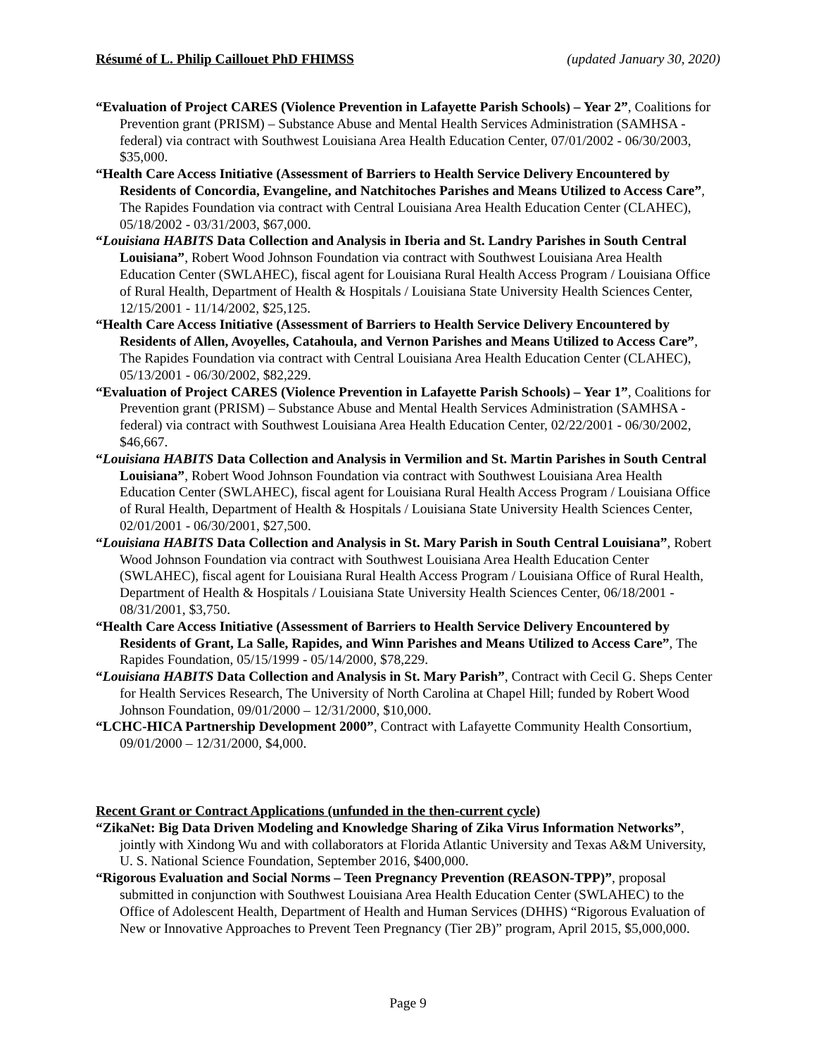Résumé of L. Philip Caillouet PhD FHIMSS (updated January 30, 2020)
“Evaluation of Project CARES (Violence Prevention in Lafayette Parish Schools) – Year 2”, Coalitions for Prevention grant (PRISM) – Substance Abuse and Mental Health Services Administration (SAMHSA - federal) via contract with Southwest Louisiana Area Health Education Center, 07/01/2002 - 06/30/2003, $35,000.
“Health Care Access Initiative (Assessment of Barriers to Health Service Delivery Encountered by Residents of Concordia, Evangeline, and Natchitoches Parishes and Means Utilized to Access Care”, The Rapides Foundation via contract with Central Louisiana Area Health Education Center (CLAHEC), 05/18/2002 - 03/31/2003, $67,000.
“Louisiana HABITS Data Collection and Analysis in Iberia and St. Landry Parishes in South Central Louisiana”, Robert Wood Johnson Foundation via contract with Southwest Louisiana Area Health Education Center (SWLAHEC), fiscal agent for Louisiana Rural Health Access Program / Louisiana Office of Rural Health, Department of Health & Hospitals / Louisiana State University Health Sciences Center, 12/15/2001 - 11/14/2002, $25,125.
“Health Care Access Initiative (Assessment of Barriers to Health Service Delivery Encountered by Residents of Allen, Avoyelles, Catahoula, and Vernon Parishes and Means Utilized to Access Care”, The Rapides Foundation via contract with Central Louisiana Area Health Education Center (CLAHEC), 05/13/2001 - 06/30/2002, $82,229.
“Evaluation of Project CARES (Violence Prevention in Lafayette Parish Schools) – Year 1”, Coalitions for Prevention grant (PRISM) – Substance Abuse and Mental Health Services Administration (SAMHSA - federal) via contract with Southwest Louisiana Area Health Education Center, 02/22/2001 - 06/30/2002, $46,667.
“Louisiana HABITS Data Collection and Analysis in Vermilion and St. Martin Parishes in South Central Louisiana”, Robert Wood Johnson Foundation via contract with Southwest Louisiana Area Health Education Center (SWLAHEC), fiscal agent for Louisiana Rural Health Access Program / Louisiana Office of Rural Health, Department of Health & Hospitals / Louisiana State University Health Sciences Center, 02/01/2001 - 06/30/2001, $27,500.
“Louisiana HABITS Data Collection and Analysis in St. Mary Parish in South Central Louisiana”, Robert Wood Johnson Foundation via contract with Southwest Louisiana Area Health Education Center (SWLAHEC), fiscal agent for Louisiana Rural Health Access Program / Louisiana Office of Rural Health, Department of Health & Hospitals / Louisiana State University Health Sciences Center, 06/18/2001 - 08/31/2001, $3,750.
“Health Care Access Initiative (Assessment of Barriers to Health Service Delivery Encountered by Residents of Grant, La Salle, Rapides, and Winn Parishes and Means Utilized to Access Care”, The Rapides Foundation, 05/15/1999 - 05/14/2000, $78,229.
“Louisiana HABITS Data Collection and Analysis in St. Mary Parish”, Contract with Cecil G. Sheps Center for Health Services Research, The University of North Carolina at Chapel Hill; funded by Robert Wood Johnson Foundation, 09/01/2000 – 12/31/2000, $10,000.
“LCHC-HICA Partnership Development 2000”, Contract with Lafayette Community Health Consortium, 09/01/2000 – 12/31/2000, $4,000.
Recent Grant or Contract Applications (unfunded in the then-current cycle)
“ZikaNet: Big Data Driven Modeling and Knowledge Sharing of Zika Virus Information Networks”, jointly with Xindong Wu and with collaborators at Florida Atlantic University and Texas A&M University, U. S. National Science Foundation, September 2016, $400,000.
“Rigorous Evaluation and Social Norms – Teen Pregnancy Prevention (REASON-TPP)”, proposal submitted in conjunction with Southwest Louisiana Area Health Education Center (SWLAHEC) to the Office of Adolescent Health, Department of Health and Human Services (DHHS) “Rigorous Evaluation of New or Innovative Approaches to Prevent Teen Pregnancy (Tier 2B)” program, April 2015, $5,000,000.
Page 9